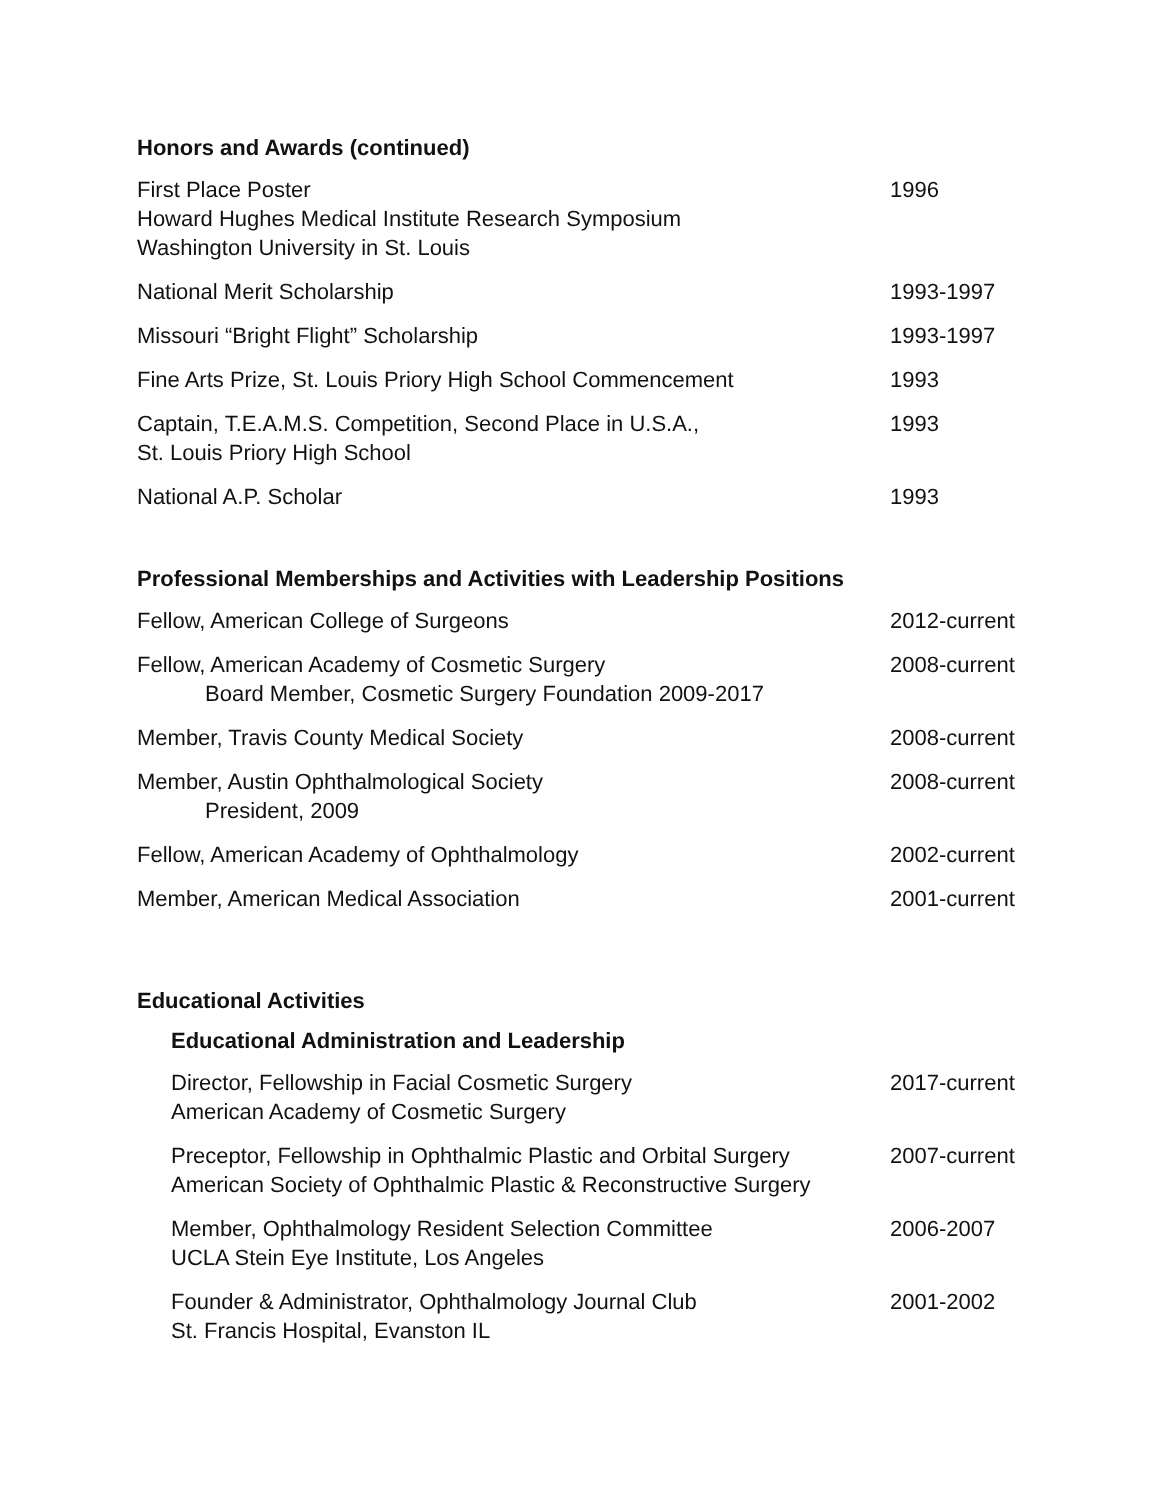Honors and Awards (continued)
First Place Poster
Howard Hughes Medical Institute Research Symposium
Washington University in St. Louis
1996
National Merit Scholarship 1993-1997
Missouri “Bright Flight” Scholarship
1993-1997
Fine Arts Prize, St. Louis Priory High School Commencement
1993
Captain, T.E.A.M.S. Competition, Second Place in U.S.A.,
St. Louis Priory High School
1993
National A.P. Scholar 1993
Professional Memberships and Activities with Leadership Positions
Fellow, American College of Surgeons
2012-current
Fellow, American Academy of Cosmetic Surgery
Board Member, Cosmetic Surgery Foundation 2009-2017
2008-current
Member, Travis County Medical Society
2008-current
Member, Austin Ophthalmological Society
President, 2009
2008-current
Fellow, American Academy of Ophthalmology
2002-current
Member, American Medical Association
2001-current
Educational Activities
Educational Administration and Leadership
Director, Fellowship in Facial Cosmetic Surgery
American Academy of Cosmetic Surgery
2017-current
Preceptor, Fellowship in Ophthalmic Plastic and Orbital Surgery
American Society of Ophthalmic Plastic & Reconstructive Surgery
2007-current
Member, Ophthalmology Resident Selection Committee
UCLA Stein Eye Institute, Los Angeles
2006-2007
Founder & Administrator, Ophthalmology Journal Club
St. Francis Hospital, Evanston IL
2001-2002